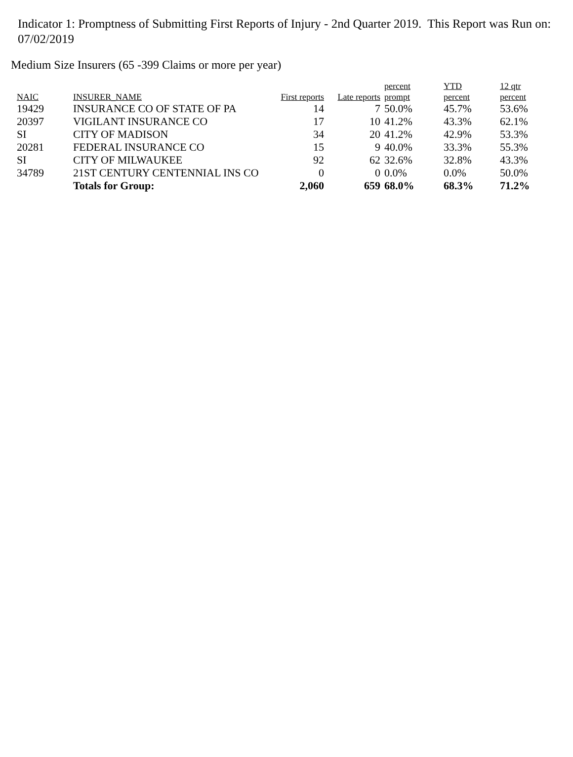Indicator 1: Promptness of Submitting First Reports of Injury - 2nd Quarter 2019. This Report was Run on: 07/02/2019
Medium Size Insurers (65 -399 Claims or more per year)
| NAIC | INSURER_NAME | First reports | Late reports | percent prompt | YTD percent | 12 qtr percent |
| --- | --- | --- | --- | --- | --- | --- |
| 19429 | INSURANCE CO OF STATE OF PA | 14 | 7 | 50.0% | 45.7% | 53.6% |
| 20397 | VIGILANT INSURANCE CO | 17 | 10 | 41.2% | 43.3% | 62.1% |
| SI | CITY OF MADISON | 34 | 20 | 41.2% | 42.9% | 53.3% |
| 20281 | FEDERAL INSURANCE CO | 15 | 9 | 40.0% | 33.3% | 55.3% |
| SI | CITY OF MILWAUKEE | 92 | 62 | 32.6% | 32.8% | 43.3% |
| 34789 | 21ST CENTURY CENTENNIAL INS CO | 0 | 0 | 0.0% | 0.0% | 50.0% |
| | Totals for Group: | 2,060 | 659 | 68.0% | 68.3% | 71.2% |